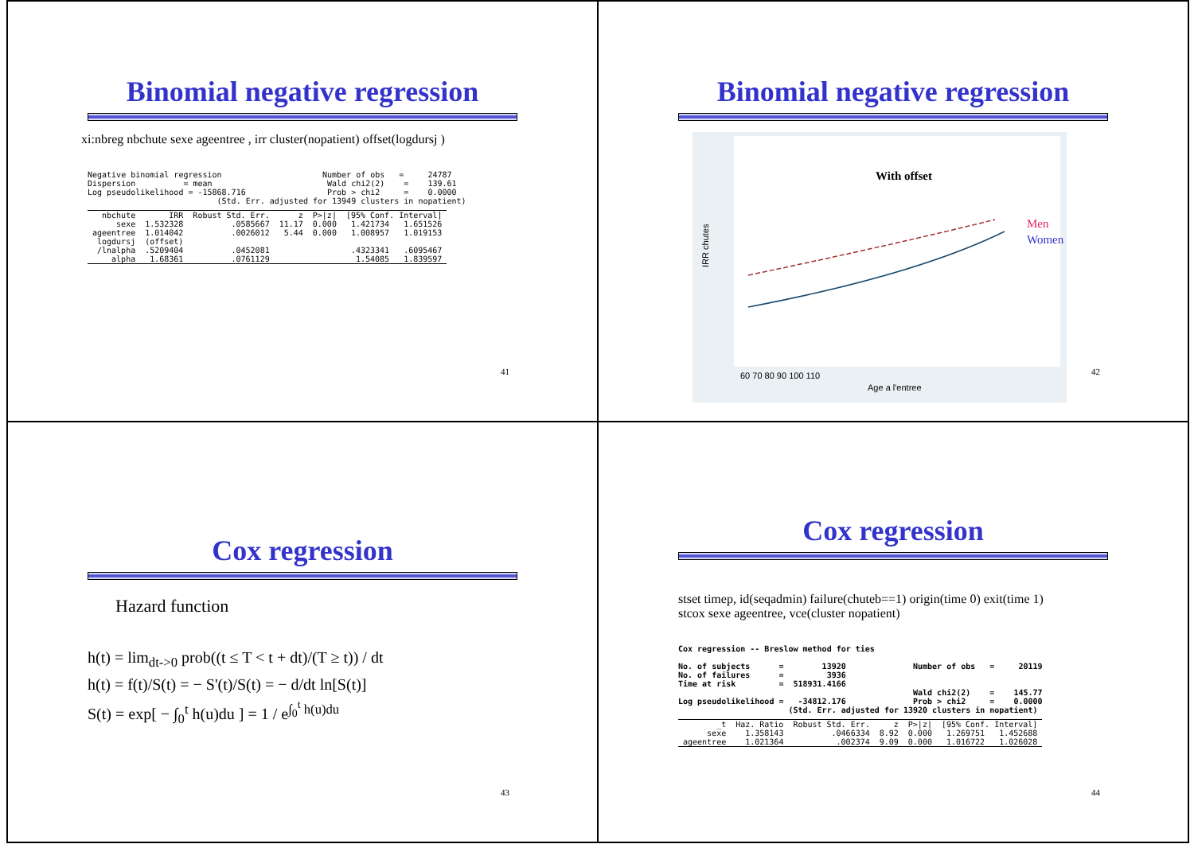Binomial negative regression
xi:nbreg nbchute sexe ageentree , irr cluster(nopatient) offset(logdursj )
Negative binomial regression Number of obs = 24787 Dispersion = mean Wald chi2(2) = 139.61 Log pseudolikelihood = -15868.716 Prob > chi2 = 0.0000 (Std. Err. adjusted for 13949 clusters in nopatient)
| nbchute | IRR | Robust Std. Err. | z | P>/z/ | [95% Conf. Interval] | |
| --- | --- | --- | --- | --- | --- | --- |
| sexe | 1.532328 | .0585667 | 11.17 | 0.000 | 1.421734 | 1.651526 |
| ageentree | 1.014042 | .0026012 | 5.44 | 0.000 | 1.008957 | 1.019153 |
| logdursj | (offset) | | | | | |
| /lnalpha | .5209404 | .0452081 | | | .4323341 | .6095467 |
| alpha | 1.68361 | .0761129 | | | 1.54085 | 1.839597 |
41
Binomial negative regression
With offset
Men
Women
IRR chutes
60 70 80 90 100 110
Age a l'entree
42
Cox regression
Hazard function
h(t) = lim<sub>dt->0</sub> prob((t ≤ T < t + dt)/(T ≥ t)) / dt
h(t) = f(t)/S(t) = − S'(t)/S(t) = − d/dt ln[S(t)]
S(t) = exp[ − ∫<sub>0</sub><sup>t</sup> h(u)du ] = 1 / e<sup>∫<sub>0</sub><sup>t</sup> h(u)du</sup>
43
Cox regression
stset timep, id(seqadmin) failure(chuteb==1) origin(time 0) exit(time 1)
stcox sexe ageentree, vce(cluster nopatient)
Cox regression -- Breslow method for ties No. of subjects = 13920 Number of obs = 20119 No. of failures = 3936 Time at risk = 518931.4166 Wald chi2(2) = 145.77 Log pseudolikelihood = -34812.176 Prob > chi2 = 0.0000 (Std. Err. adjusted for 13920 clusters in nopatient)
| _t | Haz. Ratio | Robust Std. Err. | z | P>/z/ | [95% Conf. Interval] | |
| --- | --- | --- | --- | --- | --- | --- |
| sexe | 1.358143 | .0466334 | 8.92 | 0.000 | 1.269751 | 1.452688 |
| ageentree | 1.021364 | .002374 | 9.09 | 0.000 | 1.016722 | 1.026028 |
44